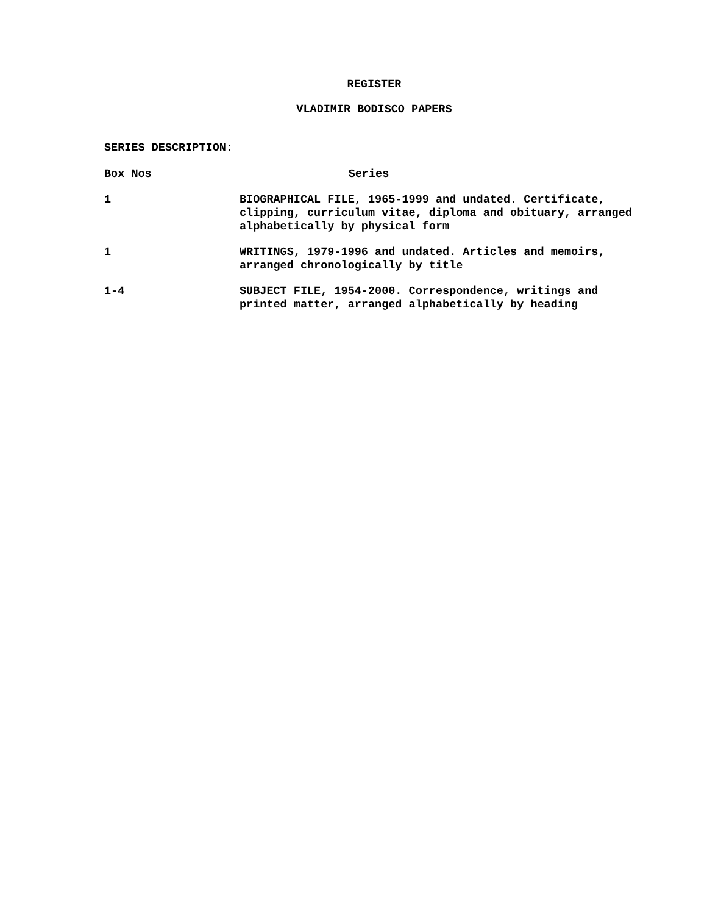REGISTER
VLADIMIR BODISCO PAPERS
SERIES DESCRIPTION:
| Box Nos | Series |
| --- | --- |
| 1 | BIOGRAPHICAL FILE, 1965-1999 and undated. Certificate, clipping, curriculum vitae, diploma and obituary, arranged alphabetically by physical form |
| 1 | WRITINGS, 1979-1996 and undated. Articles and memoirs, arranged chronologically by title |
| 1-4 | SUBJECT FILE, 1954-2000. Correspondence, writings and printed matter, arranged alphabetically by heading |